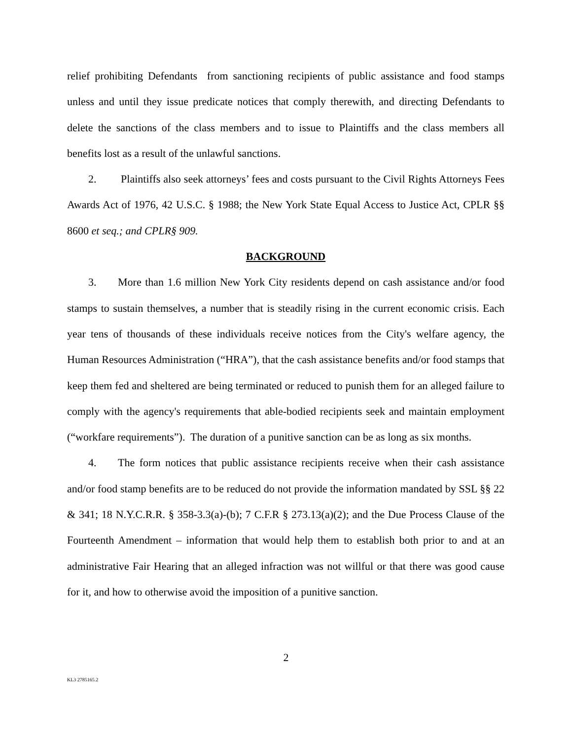relief prohibiting Defendants from sanctioning recipients of public assistance and food stamps unless and until they issue predicate notices that comply therewith, and directing Defendants to delete the sanctions of the class members and to issue to Plaintiffs and the class members all benefits lost as a result of the unlawful sanctions.
2. Plaintiffs also seek attorneys’ fees and costs pursuant to the Civil Rights Attorneys Fees Awards Act of 1976, 42 U.S.C. § 1988; the New York State Equal Access to Justice Act, CPLR §§ 8600 et seq.; and CPLR§ 909.
BACKGROUND
3. More than 1.6 million New York City residents depend on cash assistance and/or food stamps to sustain themselves, a number that is steadily rising in the current economic crisis. Each year tens of thousands of these individuals receive notices from the City's welfare agency, the Human Resources Administration (“HRA”), that the cash assistance benefits and/or food stamps that keep them fed and sheltered are being terminated or reduced to punish them for an alleged failure to comply with the agency's requirements that able-bodied recipients seek and maintain employment (“workfare requirements”). The duration of a punitive sanction can be as long as six months.
4. The form notices that public assistance recipients receive when their cash assistance and/or food stamp benefits are to be reduced do not provide the information mandated by SSL §§ 22 & 341; 18 N.Y.C.R.R. § 358-3.3(a)-(b); 7 C.F.R § 273.13(a)(2); and the Due Process Clause of the Fourteenth Amendment – information that would help them to establish both prior to and at an administrative Fair Hearing that an alleged infraction was not willful or that there was good cause for it, and how to otherwise avoid the imposition of a punitive sanction.
2
KL3 2785165.2